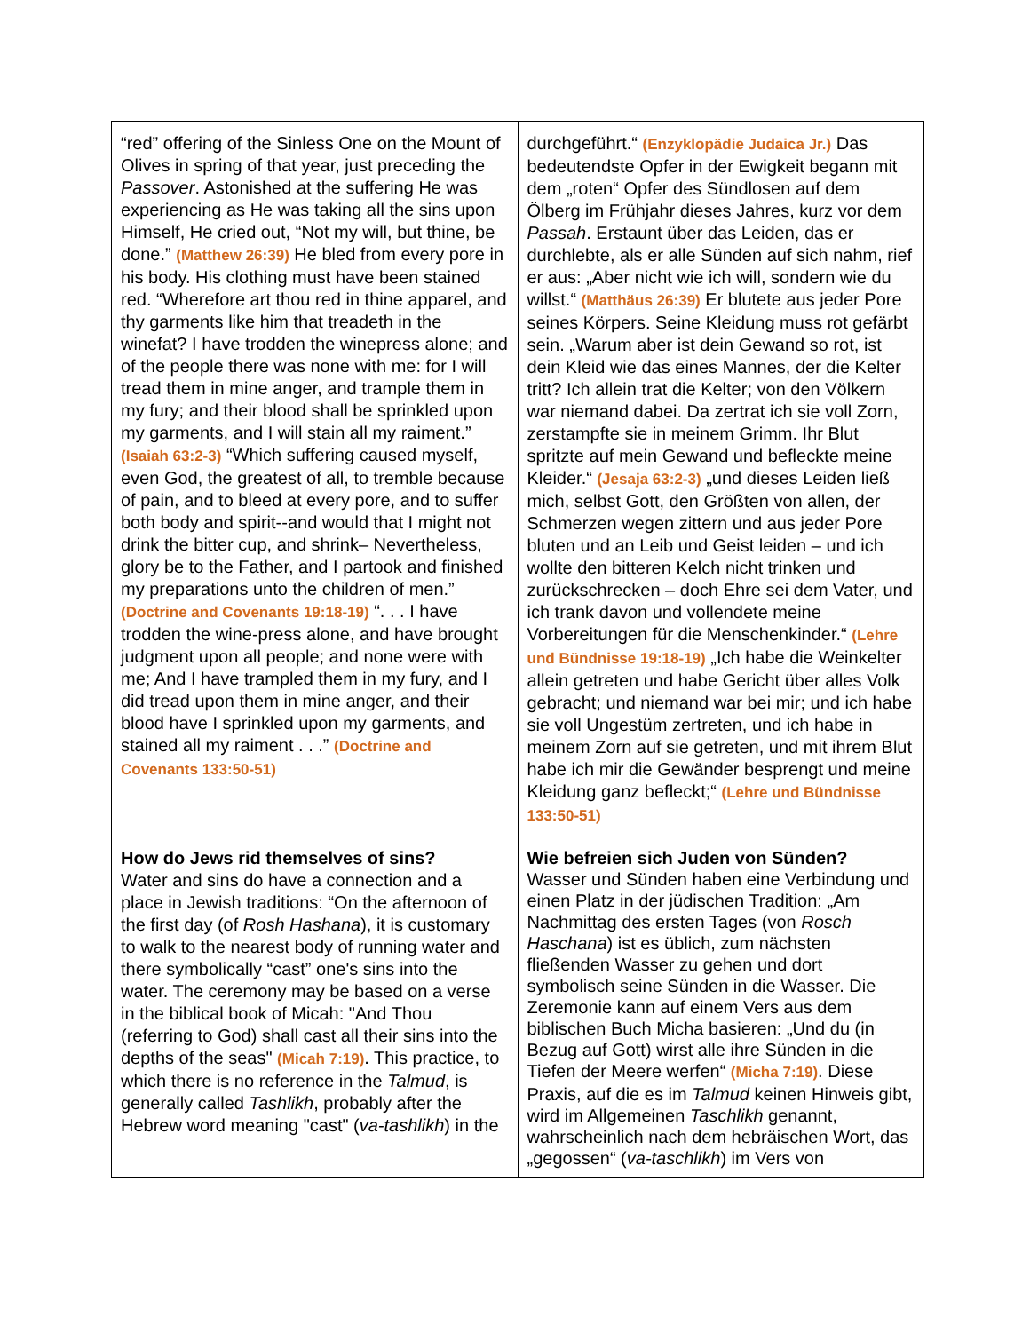| “red” offering of the Sinless One on the Mount of Olives in spring of that year, just preceding the Passover . Astonished at the suffering He was experiencing as He was taking all the sins upon Himself, He cried out, “Not my will, but thine, be done.” (Matthew 26:39) He bled from every pore in his body. His clothing must have been stained red. “Wherefore art thou red in thine apparel, and thy garments like him that treadeth in the winefat? I have trodden the winepress alone; and of the people there was none with me: for I will tread them in mine anger, and trample them in my fury; and their blood shall be sprinkled upon my garments, and I will stain all my raiment.” (Isaiah 63:2-3) “Which suffering caused myself, even God, the greatest of all, to tremble because of pain, and to bleed at every pore, and to suffer both body and spirit--and would that I might not drink the bitter cup, and shrink– Nevertheless, glory be to the Father, and I partook and finished my preparations unto the children of men.” (Doctrine and Covenants 19:18-19) “. . . I have trodden the wine-press alone, and have brought judgment upon all people; and none were with me; And I have trampled them in my fury, and I did tread upon them in mine anger, and their blood have I sprinkled upon my garments, and stained all my raiment . . .” (Doctrine and Covenants 133:50-51) | durchgeführt.“ (Enzyklopädie Judaica Jr.) Das bedeutendste Opfer in der Ewigkeit begann mit dem „roten“ Opfer des Sündlosen auf dem Ölberg im Frühjahr dieses Jahres, kurz vor dem Passah . Erstaunt über das Leiden, das er durchlebte, als er alle Sünden auf sich nahm, rief er aus: „Aber nicht wie ich will, sondern wie du willst.“ (Matthäus 26:39) Er blutete aus jeder Pore seines Körpers. Seine Kleidung muss rot gefärbt sein. „Warum aber ist dein Gewand so rot, ist dein Kleid wie das eines Mannes, der die Kelter tritt? Ich allein trat die Kelter; von den Völkern war niemand dabei. Da zertrat ich sie voll Zorn, zerstampfte sie in meinem Grimm. Ihr Blut spritzte auf mein Gewand und befleckte meine Kleider.“ (Jesaja 63:2-3) „und dieses Leiden ließ mich, selbst Gott, den Größten von allen, der Schmerzen wegen zittern und aus jeder Pore bluten und an Leib und Geist leiden – und ich wollte den bitteren Kelch nicht trinken und zurückschrecken – doch Ehre sei dem Vater, und ich trank davon und vollendete meine Vorbereitungen für die Menschenkinder.“ (Lehre und Bündnisse 19:18-19) „Ich habe die Weinkelter allein getreten und habe Gericht über alles Volk gebracht; und niemand war bei mir; und ich habe sie voll Ungestüm zertreten, und ich habe in meinem Zorn auf sie getreten, und mit ihrem Blut habe ich mir die Gewänder besprengt und meine Kleidung ganz befleckt;“ (Lehre und Bündnisse 133:50-51) |
| How do Jews rid themselves of sins? Water and sins do have a connection and a place in Jewish traditions: “On the afternoon of the first day (of Rosh Hashana ), it is customary to walk to the nearest body of running water and there symbolically “cast” one's sins into the water. The ceremony may be based on a verse in the biblical book of Micah: "And Thou (referring to God) shall cast all their sins into the depths of the seas" (Micah 7:19) . This practice, to which there is no reference in the Talmud , is generally called Tashlikh , probably after the Hebrew word meaning "cast" ( va-tashlikh ) in the | Wie befreien sich Juden von Sünden? Wasser und Sünden haben eine Verbindung und einen Platz in der jüdischen Tradition: „Am Nachmittag des ersten Tages (von Rosch Haschana ) ist es üblich, zum nächsten fließenden Wasser zu gehen und dort symbolisch seine Sünden in die Wasser. Die Zeremonie kann auf einem Vers aus dem biblischen Buch Micha basieren: „Und du (in Bezug auf Gott) wirst alle ihre Sünden in die Tiefen der Meere werfen“ (Micha 7:19) . Diese Praxis, auf die es im Talmud keinen Hinweis gibt, wird im Allgemeinen Taschlikh genannt, wahrscheinlich nach dem hebräischen Wort, das „gegossen“ ( va-taschlikh ) im Vers von |